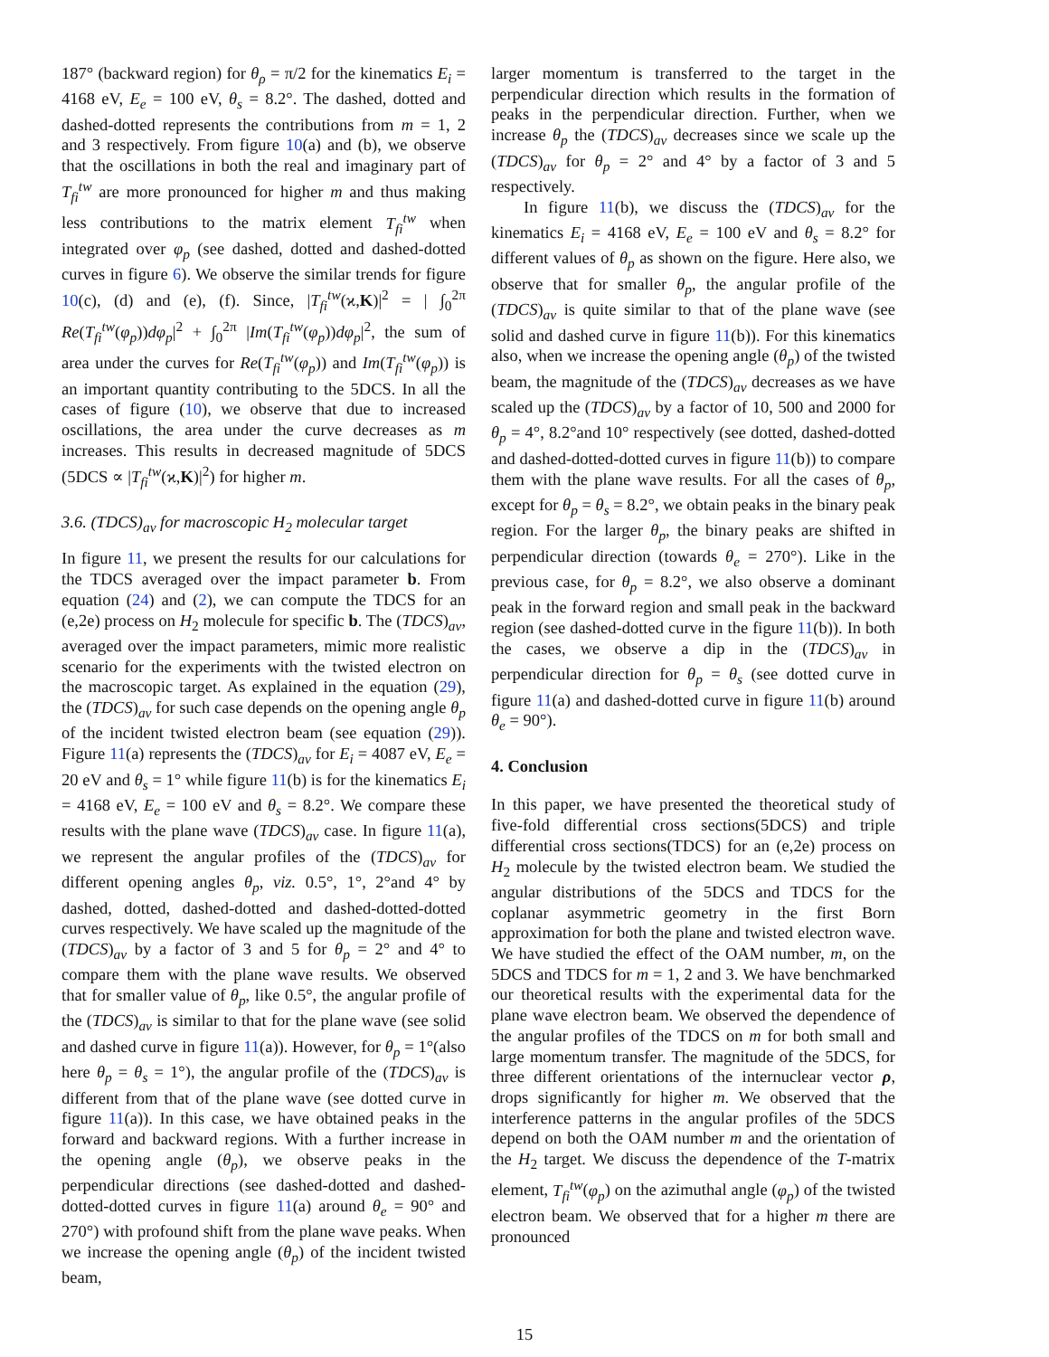187° (backward region) for θ<sub>ρ</sub> = π/2 for the kinematics E<sub>i</sub> = 4168 eV, E<sub>e</sub> = 100 eV, θ<sub>s</sub> = 8.2°. The dashed, dotted and dashed-dotted represents the contributions from m = 1, 2 and 3 respectively. From figure 10(a) and (b), we observe that the oscillations in both the real and imaginary part of T<sub>fi</sub><sup>tw</sup> are more pronounced for higher m and thus making less contributions to the matrix element T<sub>fi</sub><sup>tw</sup> when integrated over φ<sub>p</sub> (see dashed, dotted and dashed-dotted curves in figure 6). We observe the similar trends for figure 10(c), (d) and (e), (f). Since, |T<sub>fi</sub><sup>tw</sup>(ϰ,K)|<sup>2</sup> = | ∫<sub>0</sub><sup>2π</sup> Re(T<sub>fi</sub><sup>tw</sup>(φ<sub>p</sub>))dφ<sub>p</sub>|<sup>2</sup> + ∫<sub>0</sub><sup>2π</sup> |Im(T<sub>fi</sub><sup>tw</sup>(φ<sub>p</sub>))dφ<sub>p</sub>|<sup>2</sup>, the sum of area under the curves for Re(T<sub>fi</sub><sup>tw</sup>(φ<sub>p</sub>)) and Im(T<sub>fi</sub><sup>tw</sup>(φ<sub>p</sub>)) is an important quantity contributing to the 5DCS. In all the cases of figure (10), we observe that due to increased oscillations, the area under the curve decreases as m increases. This results in decreased magnitude of 5DCS (5DCS ∝ |T<sub>fi</sub><sup>tw</sup>(ϰ,K)|<sup>2</sup>) for higher m.
3.6. (TDCS)<sub>av</sub> for macroscopic H<sub>2</sub> molecular target
In figure 11, we present the results for our calculations for the TDCS averaged over the impact parameter b. From equation (24) and (2), we can compute the TDCS for an (e,2e) process on H<sub>2</sub> molecule for specific b. The (TDCS)<sub>av</sub>, averaged over the impact parameters, mimic more realistic scenario for the experiments with the twisted electron on the macroscopic target. As explained in the equation (29), the (TDCS)<sub>av</sub> for such case depends on the opening angle θ<sub>p</sub> of the incident twisted electron beam (see equation (29)). Figure 11(a) represents the (TDCS)<sub>av</sub> for E<sub>i</sub> = 4087 eV, E<sub>e</sub> = 20 eV and θ<sub>s</sub> = 1° while figure 11(b) is for the kinematics E<sub>i</sub> = 4168 eV, E<sub>e</sub> = 100 eV and θ<sub>s</sub> = 8.2°. We compare these results with the plane wave (TDCS)<sub>av</sub> case. In figure 11(a), we represent the angular profiles of the (TDCS)<sub>av</sub> for different opening angles θ<sub>p</sub>, viz. 0.5°, 1°, 2°and 4° by dashed, dotted, dashed-dotted and dashed-dotted-dotted curves respectively. We have scaled up the magnitude of the (TDCS)<sub>av</sub> by a factor of 3 and 5 for θ<sub>p</sub> = 2° and 4° to compare them with the plane wave results. We observed that for smaller value of θ<sub>p</sub>, like 0.5°, the angular profile of the (TDCS)<sub>av</sub> is similar to that for the plane wave (see solid and dashed curve in figure 11(a)). However, for θ<sub>p</sub> = 1°(also here θ<sub>p</sub> = θ<sub>s</sub> = 1°), the angular profile of the (TDCS)<sub>av</sub> is different from that of the plane wave (see dotted curve in figure 11(a)). In this case, we have obtained peaks in the forward and backward regions. With a further increase in the opening angle (θ<sub>p</sub>), we observe peaks in the perpendicular directions (see dashed-dotted and dashed-dotted-dotted curves in figure 11(a) around θ<sub>e</sub> = 90° and 270°) with profound shift from the plane wave peaks. When we increase the opening angle (θ<sub>p</sub>) of the incident twisted beam,
larger momentum is transferred to the target in the perpendicular direction which results in the formation of peaks in the perpendicular direction. Further, when we increase θ<sub>p</sub> the (TDCS)<sub>av</sub> decreases since we scale up the (TDCS)<sub>av</sub> for θ<sub>p</sub> = 2° and 4° by a factor of 3 and 5 respectively.
In figure 11(b), we discuss the (TDCS)<sub>av</sub> for the kinematics E<sub>i</sub> = 4168 eV, E<sub>e</sub> = 100 eV and θ<sub>s</sub> = 8.2° for different values of θ<sub>p</sub> as shown on the figure. Here also, we observe that for smaller θ<sub>p</sub>, the angular profile of the (TDCS)<sub>av</sub> is quite similar to that of the plane wave (see solid and dashed curve in figure 11(b)). For this kinematics also, when we increase the opening angle (θ<sub>p</sub>) of the twisted beam, the magnitude of the (TDCS)<sub>av</sub> decreases as we have scaled up the (TDCS)<sub>av</sub> by a factor of 10, 500 and 2000 for θ<sub>p</sub> = 4°, 8.2°and 10° respectively (see dotted, dashed-dotted and dashed-dotted-dotted curves in figure 11(b)) to compare them with the plane wave results. For all the cases of θ<sub>p</sub>, except for θ<sub>p</sub> = θ<sub>s</sub> = 8.2°, we obtain peaks in the binary peak region. For the larger θ<sub>p</sub>, the binary peaks are shifted in perpendicular direction (towards θ<sub>e</sub> = 270°). Like in the previous case, for θ<sub>p</sub> = 8.2°, we also observe a dominant peak in the forward region and small peak in the backward region (see dashed-dotted curve in the figure 11(b)). In both the cases, we observe a dip in the (TDCS)<sub>av</sub> in perpendicular direction for θ<sub>p</sub> = θ<sub>s</sub> (see dotted curve in figure 11(a) and dashed-dotted curve in figure 11(b) around θ<sub>e</sub> = 90°).
4. Conclusion
In this paper, we have presented the theoretical study of five-fold differential cross sections(5DCS) and triple differential cross sections(TDCS) for an (e,2e) process on H<sub>2</sub> molecule by the twisted electron beam. We studied the angular distributions of the 5DCS and TDCS for the coplanar asymmetric geometry in the first Born approximation for both the plane and twisted electron wave. We have studied the effect of the OAM number, m, on the 5DCS and TDCS for m = 1, 2 and 3. We have benchmarked our theoretical results with the experimental data for the plane wave electron beam. We observed the dependence of the angular profiles of the TDCS on m for both small and large momentum transfer. The magnitude of the 5DCS, for three different orientations of the internuclear vector ρ, drops significantly for higher m. We observed that the interference patterns in the angular profiles of the 5DCS depend on both the OAM number m and the orientation of the H<sub>2</sub> target. We discuss the dependence of the T-matrix element, T<sub>fi</sub><sup>tw</sup>(φ<sub>p</sub>) on the azimuthal angle (φ<sub>p</sub>) of the twisted electron beam. We observed that for a higher m there are pronounced
15